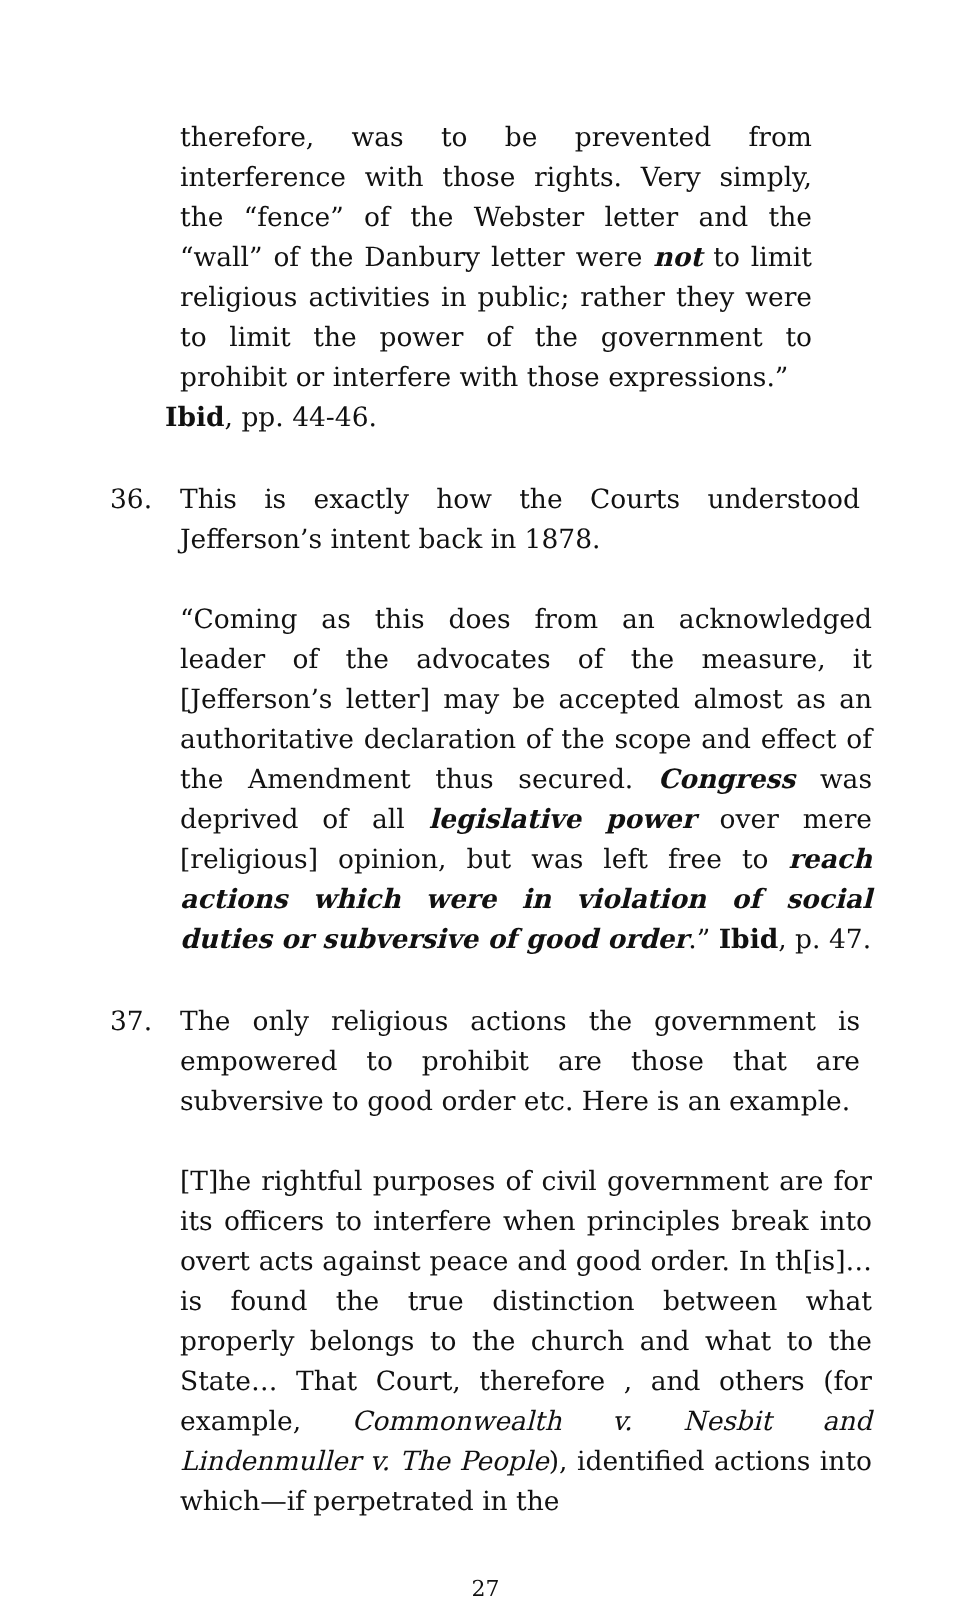therefore, was to be prevented from interference with those rights. Very simply, the “fence” of the Webster letter and the “wall” of the Danbury letter were not to limit religious activities in public; rather they were to limit the power of the government to prohibit or interfere with those expressions.”
Ibid, pp. 44-46.
36. This is exactly how the Courts understood Jefferson’s intent back in 1878.
“Coming as this does from an acknowledged leader of the advocates of the measure, it [Jefferson’s letter] may be accepted almost as an authoritative declaration of the scope and effect of the Amendment thus secured. Congress was deprived of all legislative power over mere [religious] opinion, but was left free to reach actions which were in violation of social duties or subversive of good order.” Ibid, p. 47.
37. The only religious actions the government is empowered to prohibit are those that are subversive to good order etc. Here is an example.
[T]he rightful purposes of civil government are for its officers to interfere when principles break into overt acts against peace and good order. In th[is]… is found the true distinction between what properly belongs to the church and what to the State… That Court, therefore , and others (for example, Commonwealth v. Nesbit and Lindenmuller v. The People), identified actions into which—if perpetrated in the
27